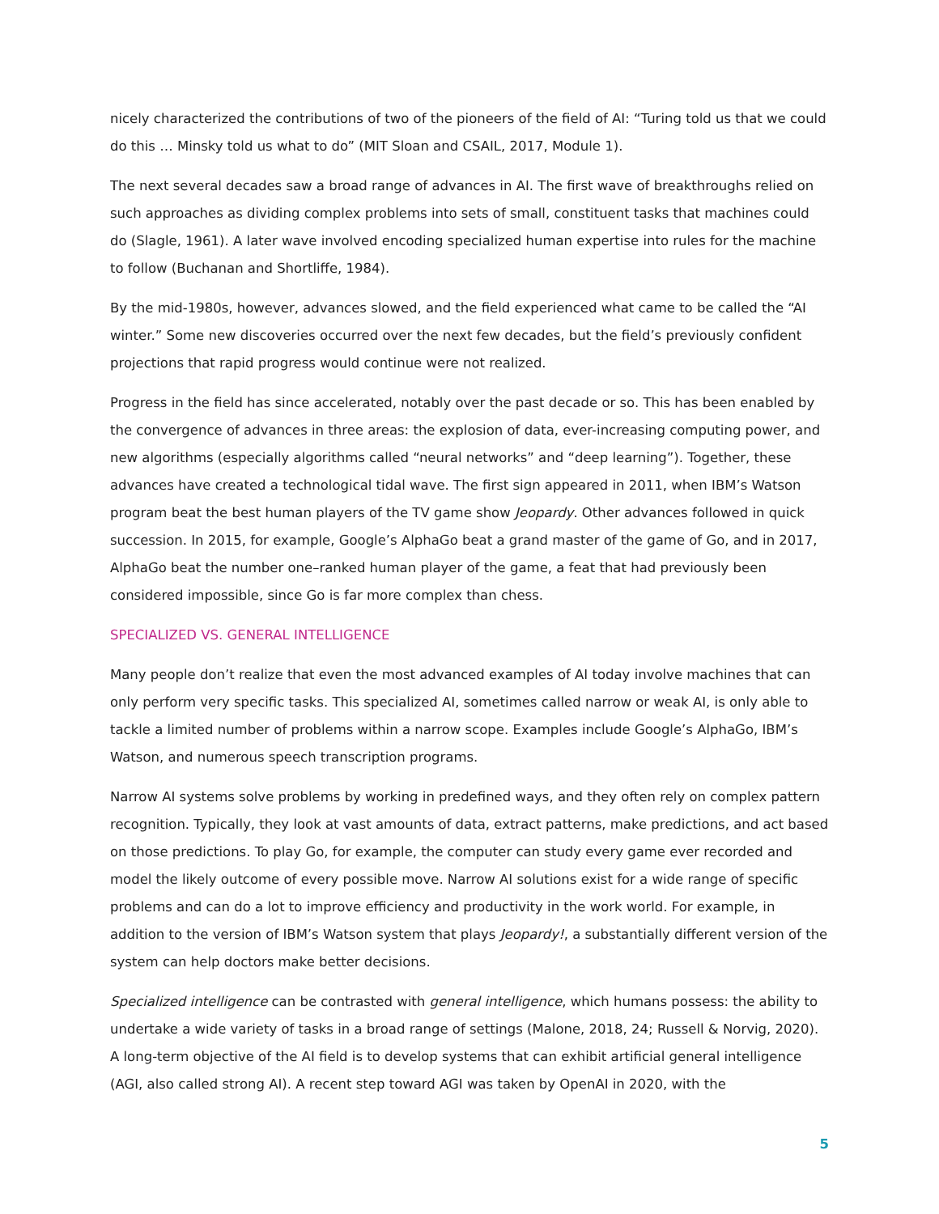nicely characterized the contributions of two of the pioneers of the field of AI: “Turing told us that we could do this … Minsky told us what to do” (MIT Sloan and CSAIL, 2017, Module 1).
The next several decades saw a broad range of advances in AI. The first wave of breakthroughs relied on such approaches as dividing complex problems into sets of small, constituent tasks that machines could do (Slagle, 1961). A later wave involved encoding specialized human expertise into rules for the machine to follow (Buchanan and Shortliffe, 1984).
By the mid-1980s, however, advances slowed, and the field experienced what came to be called the “AI winter.” Some new discoveries occurred over the next few decades, but the field’s previously confident projections that rapid progress would continue were not realized.
Progress in the field has since accelerated, notably over the past decade or so. This has been enabled by the convergence of advances in three areas: the explosion of data, ever-increasing computing power, and new algorithms (especially algorithms called “neural networks” and “deep learning”). Together, these advances have created a technological tidal wave. The first sign appeared in 2011, when IBM’s Watson program beat the best human players of the TV game show Jeopardy. Other advances followed in quick succession. In 2015, for example, Google’s AlphaGo beat a grand master of the game of Go, and in 2017, AlphaGo beat the number one–ranked human player of the game, a feat that had previously been considered impossible, since Go is far more complex than chess.
SPECIALIZED VS. GENERAL INTELLIGENCE
Many people don’t realize that even the most advanced examples of AI today involve machines that can only perform very specific tasks. This specialized AI, sometimes called narrow or weak AI, is only able to tackle a limited number of problems within a narrow scope. Examples include Google’s AlphaGo, IBM’s Watson, and numerous speech transcription programs.
Narrow AI systems solve problems by working in predefined ways, and they often rely on complex pattern recognition. Typically, they look at vast amounts of data, extract patterns, make predictions, and act based on those predictions. To play Go, for example, the computer can study every game ever recorded and model the likely outcome of every possible move. Narrow AI solutions exist for a wide range of specific problems and can do a lot to improve efficiency and productivity in the work world. For example, in addition to the version of IBM’s Watson system that plays Jeopardy!, a substantially different version of the system can help doctors make better decisions.
Specialized intelligence can be contrasted with general intelligence, which humans possess: the ability to undertake a wide variety of tasks in a broad range of settings (Malone, 2018, 24; Russell & Norvig, 2020). A long-term objective of the AI field is to develop systems that can exhibit artificial general intelligence (AGI, also called strong AI). A recent step toward AGI was taken by OpenAI in 2020, with the
5